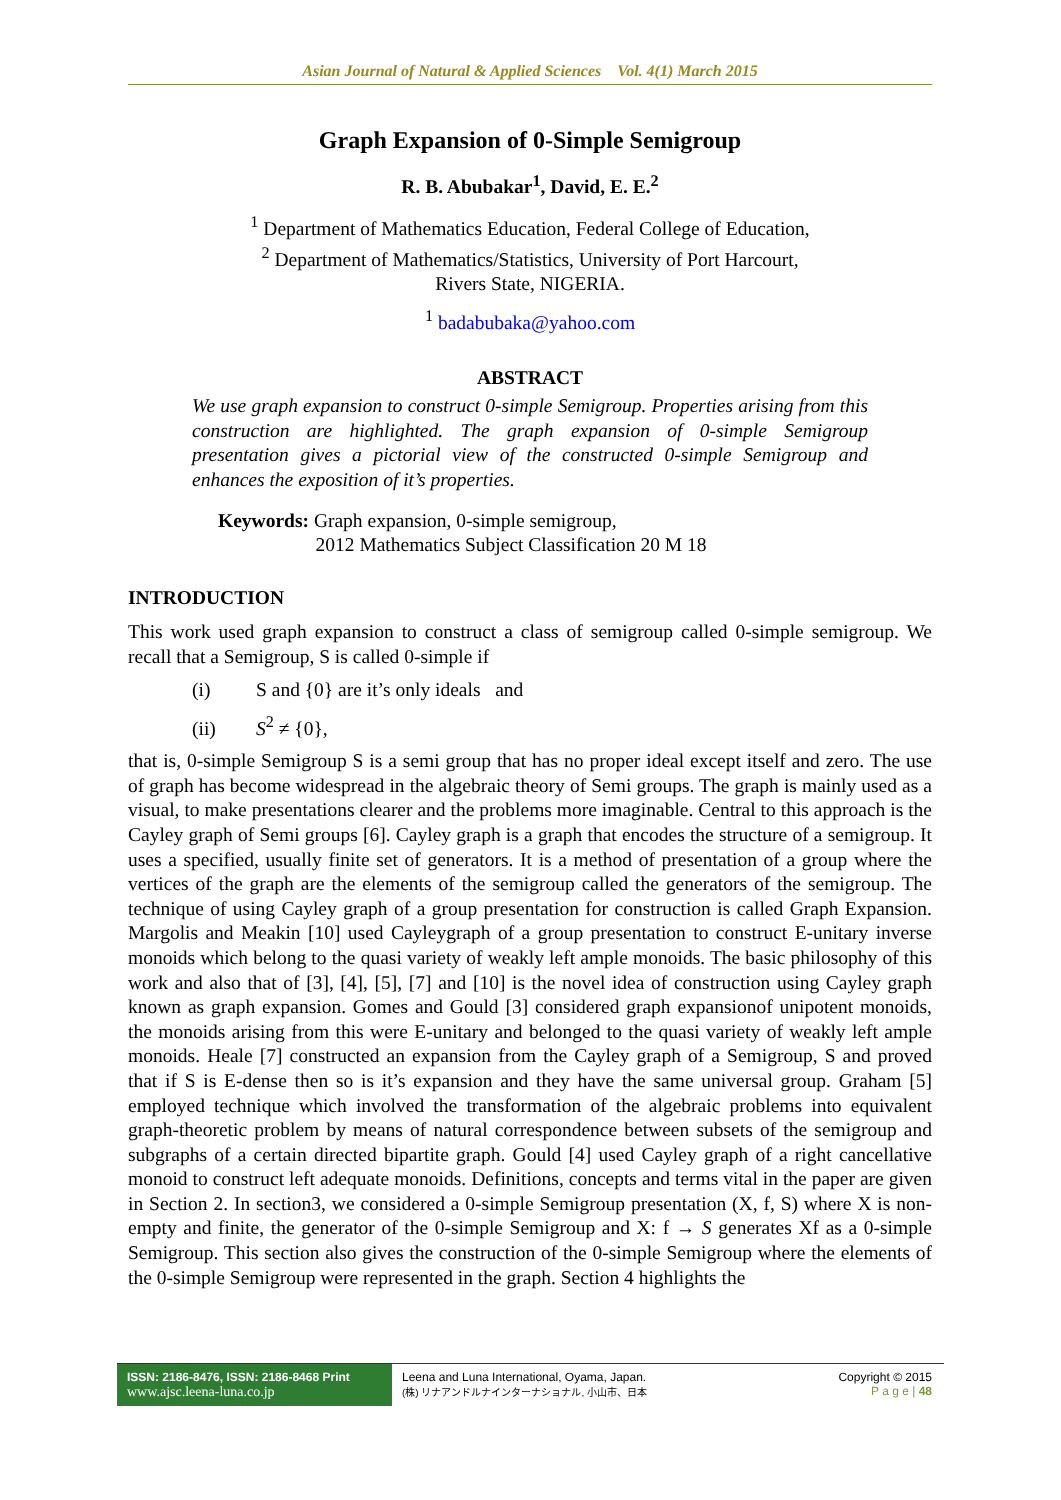Asian Journal of Natural & Applied Sciences Vol. 4(1) March 2015
Graph Expansion of 0-Simple Semigroup
R. B. Abubakar<sup>1</sup>, David, E. E.<sup>2</sup>
<sup>1</sup> Department of Mathematics Education, Federal College of Education,
<sup>2</sup> Department of Mathematics/Statistics, University of Port Harcourt,
Rivers State, NIGERIA.
<sup>1</sup> badabubaka@yahoo.com
ABSTRACT
We use graph expansion to construct 0-simple Semigroup. Properties arising from this construction are highlighted. The graph expansion of 0-simple Semigroup presentation gives a pictorial view of the constructed 0-simple Semigroup and enhances the exposition of it’s properties.
Keywords: Graph expansion, 0-simple semigroup,
2012 Mathematics Subject Classification 20 M 18
INTRODUCTION
This work used graph expansion to construct a class of semigroup called 0-simple semigroup. We recall that a Semigroup, S is called 0-simple if
(i) S and {0} are it’s only ideals and
(ii) S<sup>2</sup> ≠ {0},
that is, 0-simple Semigroup S is a semi group that has no proper ideal except itself and zero. The use of graph has become widespread in the algebraic theory of Semi groups. The graph is mainly used as a visual, to make presentations clearer and the problems more imaginable. Central to this approach is the Cayley graph of Semi groups [6]. Cayley graph is a graph that encodes the structure of a semigroup. It uses a specified, usually finite set of generators. It is a method of presentation of a group where the vertices of the graph are the elements of the semigroup called the generators of the semigroup. The technique of using Cayley graph of a group presentation for construction is called Graph Expansion. Margolis and Meakin [10] used Cayleygraph of a group presentation to construct E-unitary inverse monoids which belong to the quasi variety of weakly left ample monoids. The basic philosophy of this work and also that of [3], [4], [5], [7] and [10] is the novel idea of construction using Cayley graph known as graph expansion. Gomes and Gould [3] considered graph expansionof unipotent monoids, the monoids arising from this were E-unitary and belonged to the quasi variety of weakly left ample monoids. Heale [7] constructed an expansion from the Cayley graph of a Semigroup, S and proved that if S is E-dense then so is it’s expansion and they have the same universal group. Graham [5] employed technique which involved the transformation of the algebraic problems into equivalent graph-theoretic problem by means of natural correspondence between subsets of the semigroup and subgraphs of a certain directed bipartite graph. Gould [4] used Cayley graph of a right cancellative monoid to construct left adequate monoids. Definitions, concepts and terms vital in the paper are given in Section 2. In section3, we considered a 0-simple Semigroup presentation (X, f, S) where X is non-empty and finite, the generator of the 0-simple Semigroup and X: f → S generates Xf as a 0-simple Semigroup. This section also gives the construction of the 0-simple Semigroup where the elements of the 0-simple Semigroup were represented in the graph. Section 4 highlights the
ISSN: 2186-8476, ISSN: 2186-8468 Print
www.ajsc.leena-luna.co.jp
Leena and Luna International, Oyama, Japan.
(株) リナアンドルナインターナショナル, 小山市、日本
Copyright © 2015
P a g e | 48